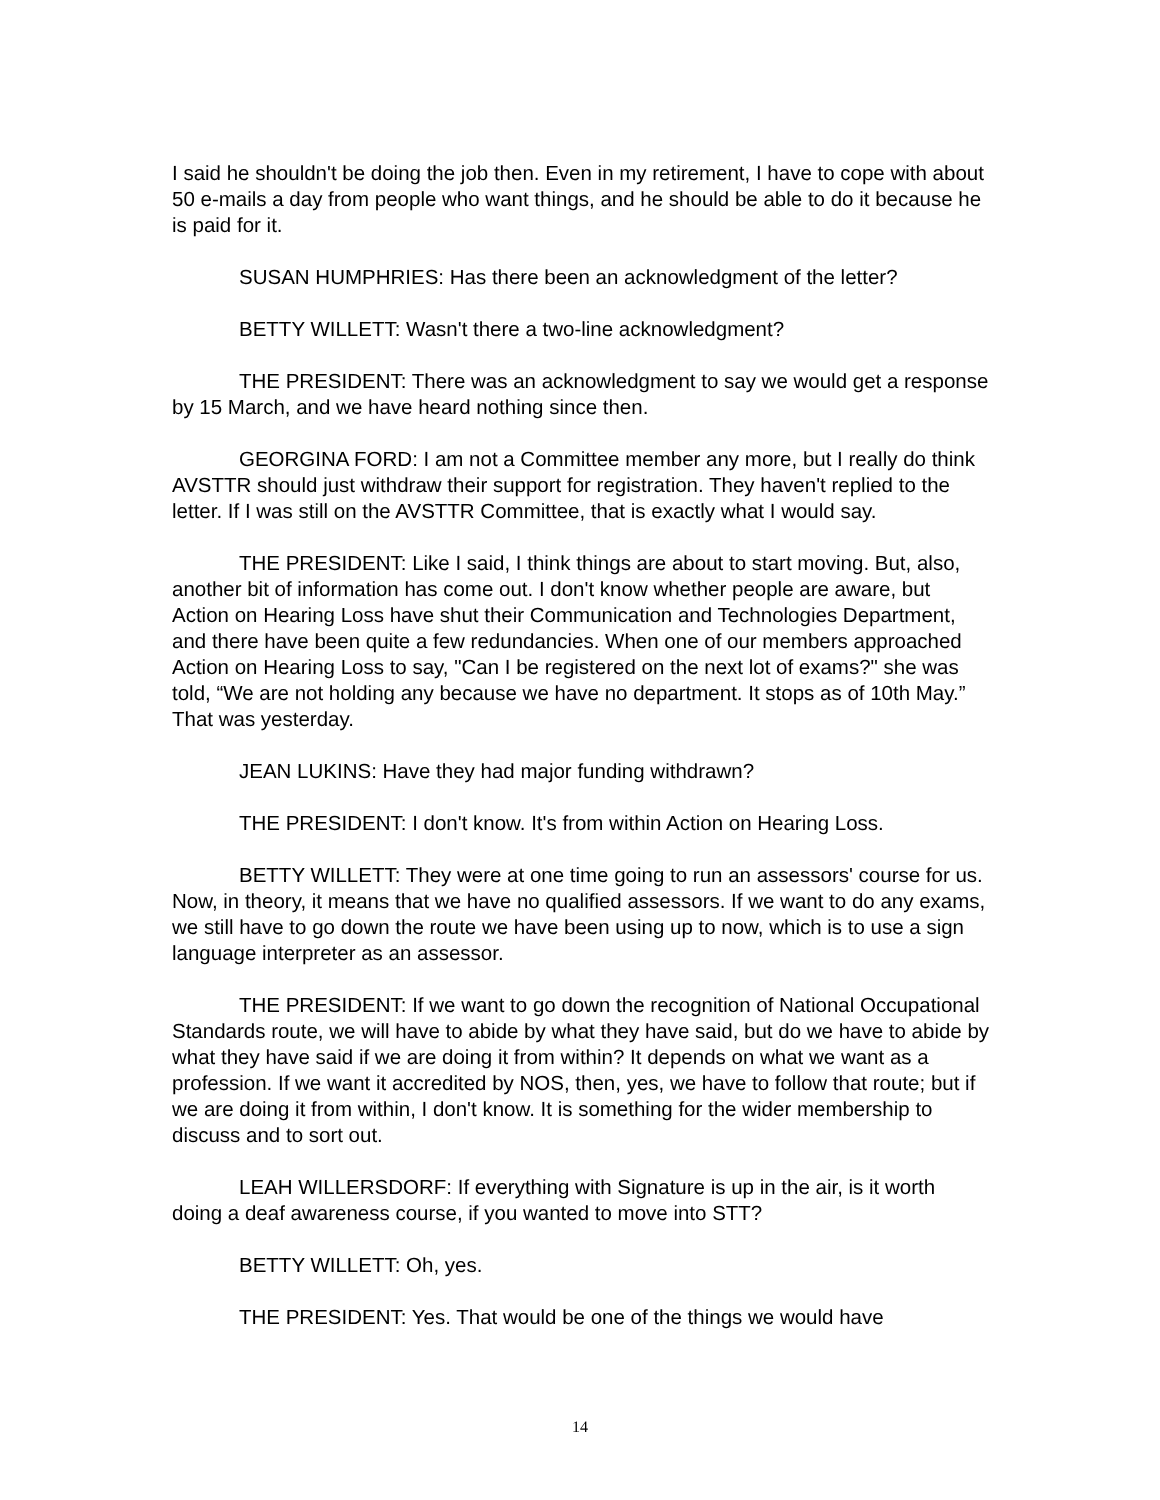I said he shouldn't be doing the job then. Even in my retirement, I have to cope with about 50 e-mails a day from people who want things, and he should be able to do it because he is paid for it.
SUSAN HUMPHRIES: Has there been an acknowledgment of the letter?
BETTY WILLETT: Wasn't there a two-line acknowledgment?
THE PRESIDENT: There was an acknowledgment to say we would get a response by 15 March, and we have heard nothing since then.
GEORGINA FORD: I am not a Committee member any more, but I really do think AVSTTR should just withdraw their support for registration. They haven't replied to the letter. If I was still on the AVSTTR Committee, that is exactly what I would say.
THE PRESIDENT: Like I said, I think things are about to start moving. But, also, another bit of information has come out. I don't know whether people are aware, but Action on Hearing Loss have shut their Communication and Technologies Department, and there have been quite a few redundancies. When one of our members approached Action on Hearing Loss to say, "Can I be registered on the next lot of exams?" she was told, “We are not holding any because we have no department. It stops as of 10th May.” That was yesterday.
JEAN LUKINS: Have they had major funding withdrawn?
THE PRESIDENT: I don't know. It's from within Action on Hearing Loss.
BETTY WILLETT: They were at one time going to run an assessors' course for us. Now, in theory, it means that we have no qualified assessors. If we want to do any exams, we still have to go down the route we have been using up to now, which is to use a sign language interpreter as an assessor.
THE PRESIDENT: If we want to go down the recognition of National Occupational Standards route, we will have to abide by what they have said, but do we have to abide by what they have said if we are doing it from within? It depends on what we want as a profession. If we want it accredited by NOS, then, yes, we have to follow that route; but if we are doing it from within, I don't know. It is something for the wider membership to discuss and to sort out.
LEAH WILLERSDORF: If everything with Signature is up in the air, is it worth doing a deaf awareness course, if you wanted to move into STT?
BETTY WILLETT: Oh, yes.
THE PRESIDENT: Yes. That would be one of the things we would have
14